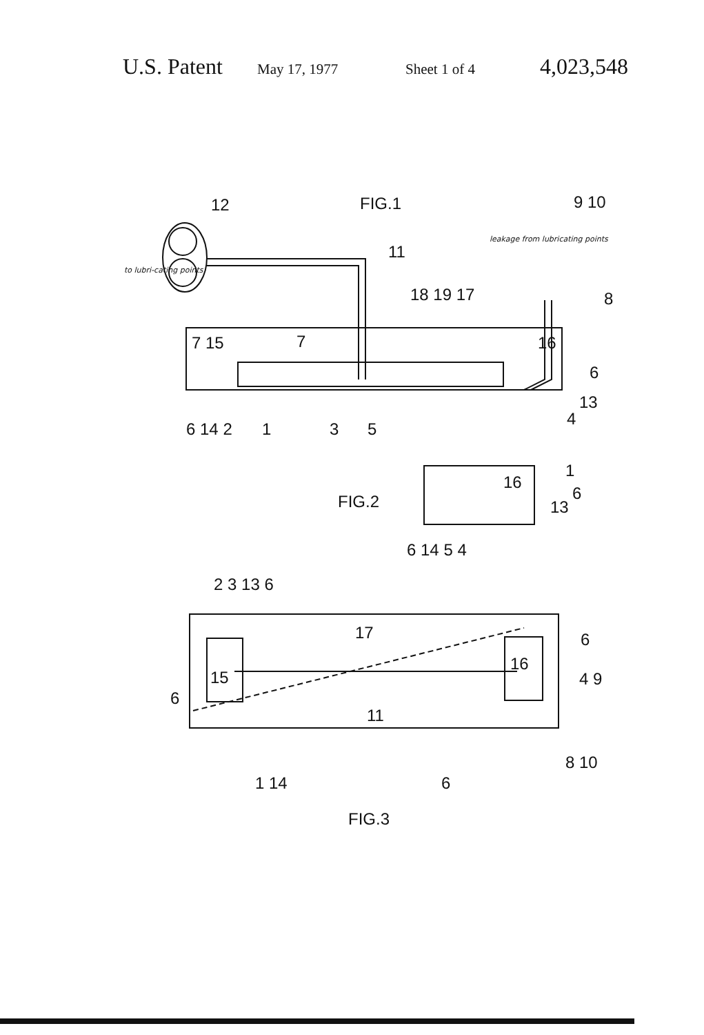U.S. Patent May 17, 1977 Sheet 1 of 4 4,023,548
FIG.1
12
11
9 10
leakage from lubricating points
to lubri-cating points
18 19 17
8
7 15
7
16
6
13
4
6 14 2
1
3
5
FIG.2
1
16
6
13
6 14 5 4
2 3 13 6
17
15
16
6
4 9
6
11
8 10
1 14
6
FIG.3